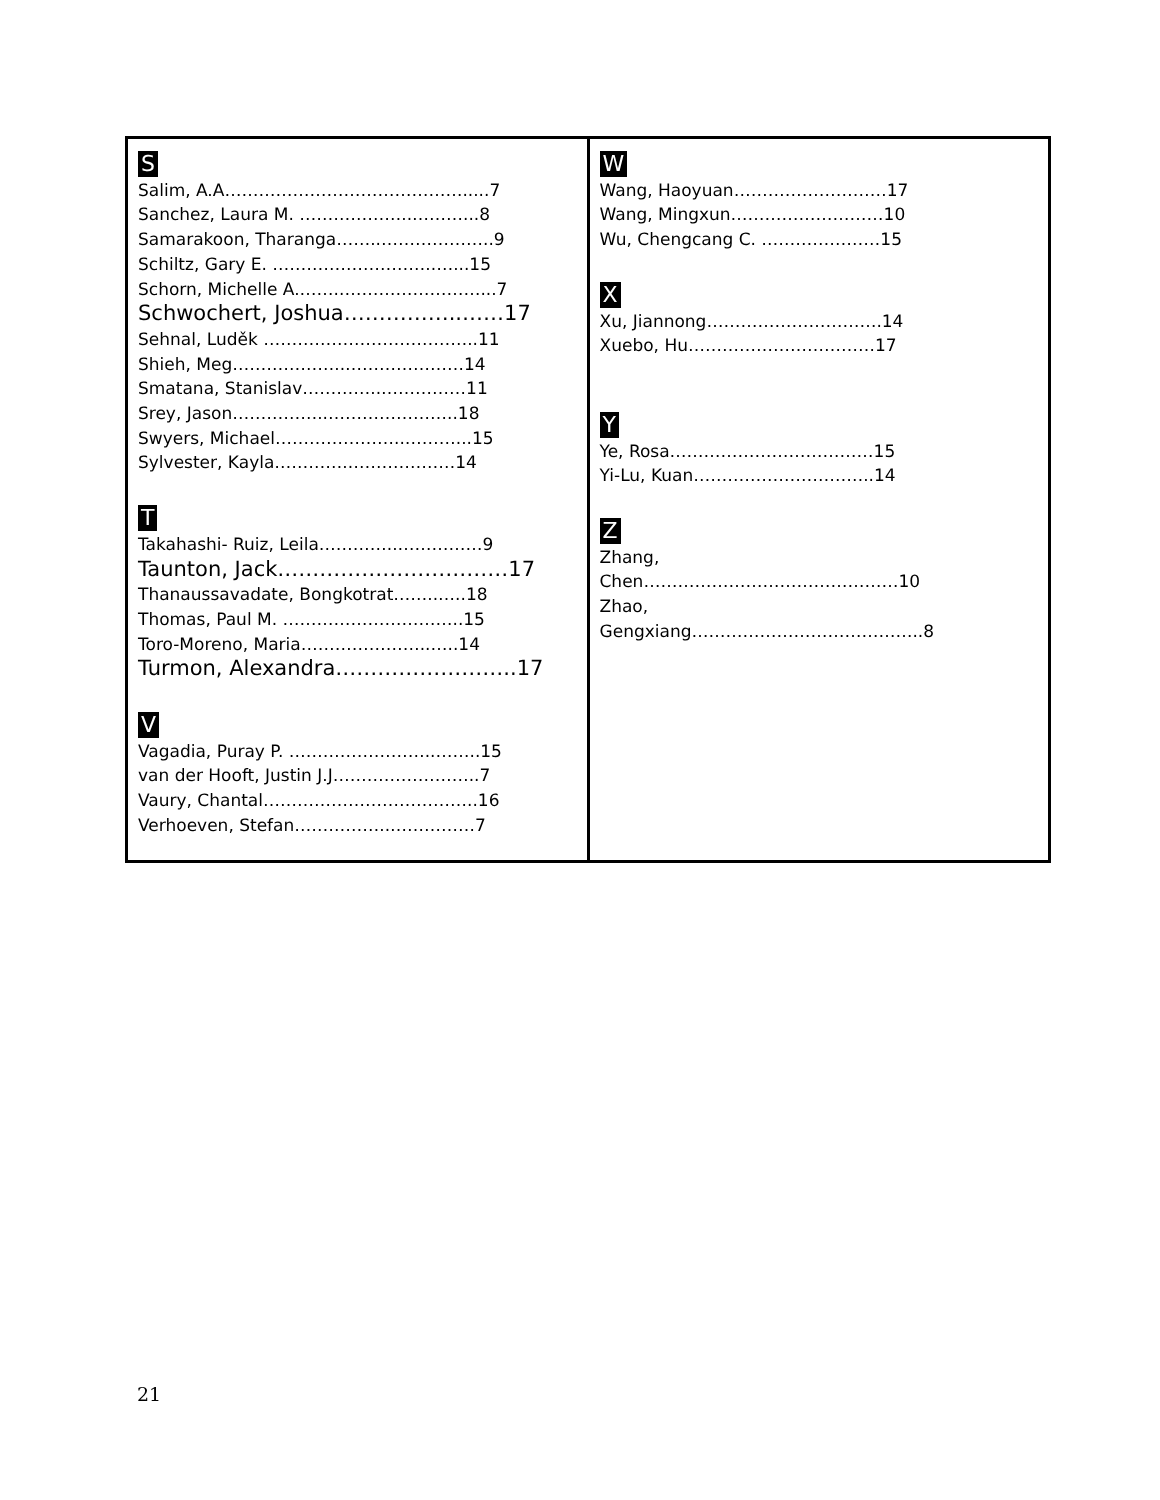| S Salim, A.A…………………………………….....7 Sanchez, Laura M. ………………..………...8 Samarakoon, Tharanga……..………………..9 Schiltz, Gary E. ………………………..…...15 Schorn, Michelle A.……..……………………...7 Schwochert, Joshua……………..……17 Sehnal, Luděk ………………………………..11 Shieh, Meg………………..…………………14 Smatana, Stanislav…………..……………11 Srey, Jason……………..…………………..18 Swyers, Michael…………………..………...15 Sylvester, Kayla…………..………………14 T Takahashi- Ruiz, Leila…………..……………9 Taunton, Jack……………………………17 Thanaussavadate, Bongkotrat……..…..18 Thomas, Paul M. …………………………..15 Toro-Moreno, Maria…………………..…..14 Turmon, Alexandra……………………..17 V Vagadia, Puray P. ……………………..……..15 van der Hooft, Justin J.J……………………..7 Vaury, Chantal………………………………..16 Verhoeven, Stefan……………..……………7 | W Wang, Haoyuan………………………17 Wang, Mingxun………………………10 Wu, Chengcang C. …………………15 X Xu, Jiannong………………………….14 Xuebo, Hu……………………………17 Y Ye, Rosa………………………………15 Yi-Lu, Kuan…………………………..14 Z Zhang, Chen………………………………………10 Zhao, Gengxiang…………………………………..8 |
21